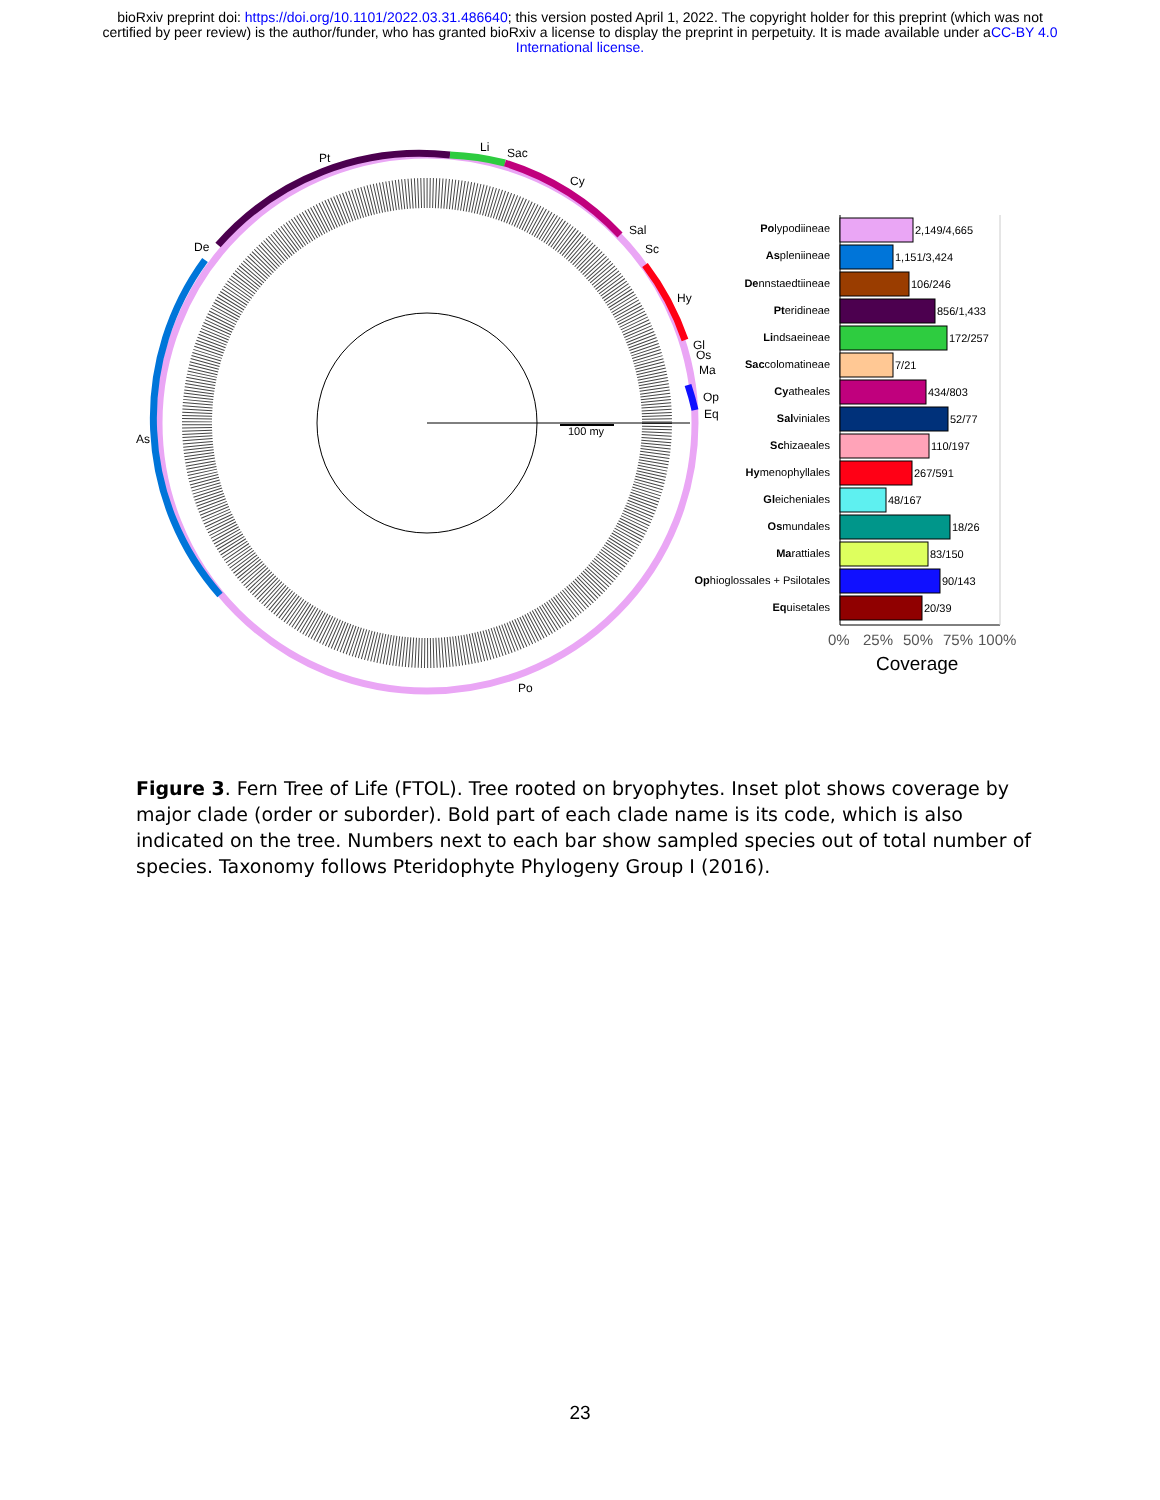bioRxiv preprint doi: https://doi.org/10.1101/2022.03.31.486640; this version posted April 1, 2022. The copyright holder for this preprint (which was not certified by peer review) is the author/funder, who has granted bioRxiv a license to display the preprint in perpetuity. It is made available under aCC-BY 4.0 International license.
100 my
Pt
Li
Sac
Cy
Sal
Sc
Hy
Gl
Os
Ma
Op
Eq
De
As
Po
Polypodiineae
Aspleniineae
Dennstaedtiineae
Pteridineae
Lindsaeineae
Saccolomatineae
Cyatheales
Salviniales
Schizaeales
Hymenophyllales
Gleicheniales
Osmundales
Marattiales
Ophioglossales + Psilotales
Equisetales
2,149/4,665
1,151/3,424
106/246
856/1,433
172/257
7/21
434/803
52/77
110/197
267/591
48/167
18/26
83/150
90/143
20/39
0%
25%
50%
75%
100%
Coverage
Figure 3. Fern Tree of Life (FTOL). Tree rooted on bryophytes. Inset plot shows coverage by major clade (order or suborder). Bold part of each clade name is its code, which is also indicated on the tree. Numbers next to each bar show sampled species out of total number of species. Taxonomy follows Pteridophyte Phylogeny Group I (2016).
23